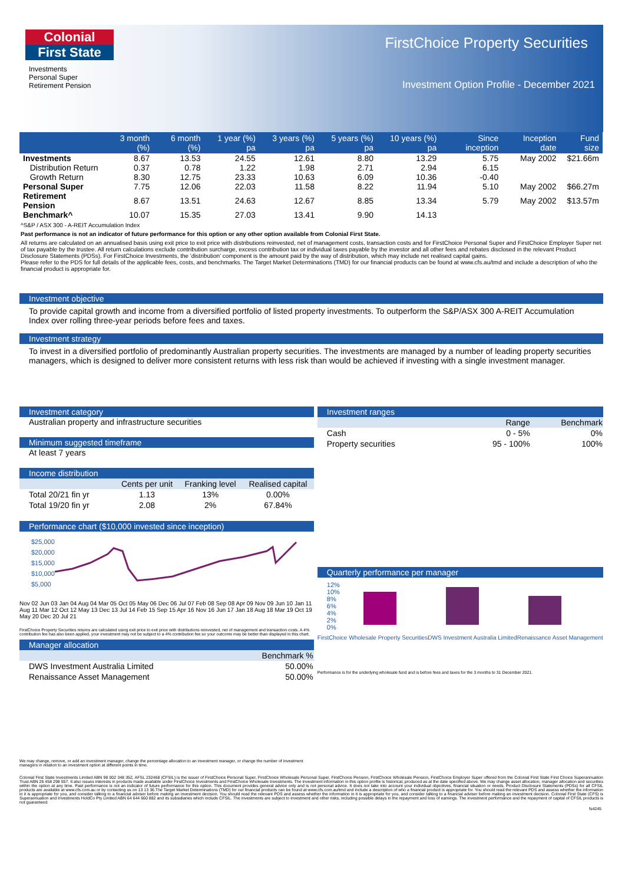Colonial
First State
Investments
Personal Super
Retirement Pension
FirstChoice Property Securities
Investment Option Profile - December 2021
| | 3 month (%) | 6 month (%) | 1 year (%) pa | 3 years (%) pa | 5 years (%) pa | 10 years (%) pa | Since inception | Inception date | Fund size |
| --- | --- | --- | --- | --- | --- | --- | --- | --- | --- |
| Investments | 8.67 | 13.53 | 24.55 | 12.61 | 8.80 | 13.29 | 5.75 | May 2002 | $21.66m |
| Distribution Return | 0.37 | 0.78 | 1.22 | 1.98 | 2.71 | 2.94 | 6.15 | | |
| Growth Return | 8.30 | 12.75 | 23.33 | 10.63 | 6.09 | 10.36 | -0.40 | | |
| Personal Super | 7.75 | 12.06 | 22.03 | 11.58 | 8.22 | 11.94 | 5.10 | May 2002 | $66.27m |
| Retirement Pension | 8.67 | 13.51 | 24.63 | 12.67 | 8.85 | 13.34 | 5.79 | May 2002 | $13.57m |
| Benchmark^ | 10.07 | 15.35 | 27.03 | 13.41 | 9.90 | 14.13 | | | |
^S&P / ASX 300 - A-REIT Accumulation Index
Past performance is not an indicator of future performance for this option or any other option available from Colonial First State.
All returns are calculated on an annualised basis using exit price to exit price with distributions reinvested, net of management costs, transaction costs and for FirstChoice Personal Super and FirstChoice Employer Super net of tax payable by the trustee. All return calculations exclude contribution surcharge, excess contribution tax or individual taxes payable by the investor and all other fees and rebates disclosed in the relevant Product Disclosure Statements (PDSs). For FirstChoice Investments, the 'distribution' component is the amount paid by the way of distribution, which may include net realised capital gains.
Please refer to the PDS for full details of the applicable fees, costs, and benchmarks. The Target Market Determinations (TMD) for our financial products can be found at www.cfs.au/tmd and include a description of who the financial product is appropriate for.
Investment objective
To provide capital growth and income from a diversified portfolio of listed property investments. To outperform the S&P/ASX 300 A-REIT Accumulation Index over rolling three-year periods before fees and taxes.
Investment strategy
To invest in a diversified portfolio of predominantly Australian property securities. The investments are managed by a number of leading property securities managers, which is designed to deliver more consistent returns with less risk than would be achieved if investing with a single investment manager.
Investment category
Australian property and infrastructure securities
Minimum suggested timeframe
At least 7 years
Income distribution
| | Cents per unit | Franking level | Realised capital |
| --- | --- | --- | --- |
| Total 20/21 fin yr | 1.13 | 13% | 0.00% |
| Total 19/20 fin yr | 2.08 | 2% | 67.84% |
Performance chart ($10,000 invested since inception)
$25,000
$20,000
$15,000
$10,000
$5,000
Nov 02 Jun 03 Jan 04 Aug 04 Mar 05 Oct 05 May 06 Dec 06 Jul 07 Feb 08 Sep 08 Apr 09 Nov 09 Jun 10 Jan 11 Aug 11 Mar 12 Oct 12 May 13 Dec 13 Jul 14 Feb 15 Sep 15 Apr 16 Nov 16 Jun 17 Jan 18 Aug 18 Mar 19 Oct 19 May 20 Dec 20 Jul 21
FirstChoice Property Securities returns are calculated using exit price to exit price with distributions reinvested, net of management and transaction costs. A 4% contribution fee has also been applied, your investment may not be subject to a 4% contribution fee so your outcome may be better than displayed in this chart.
Manager allocation
| | Benchmark % |
| --- | --- |
| DWS Investment Australia Limited | 50.00% |
| Renaissance Asset Management | 50.00% |
We may change, remove, or add an investment manager, change the percentage allocation to an investment manager, or change the number of investment managers in relation to an investment option at different points in time.
Investment ranges
| | Range | Benchmark |
| --- | --- | --- |
| Cash | 0 - 5% | 0% |
| Property securities | 95 - 100% | 100% |
Quarterly performance per manager
12%
10%
8%
6%
4%
2%
0%
FirstChoice Wholesale Property Securities DWS Investment Australia Limited Renaissance Asset Management
Performance is for the underlying wholesale fund and is before fees and taxes for the 3 months to 31 December 2021.
Colonial First State Investments Limited ABN 98 002 348 352, AFSL 232468 (CFSIL) is the issuer of FirstChoice Personal Super, FirstChoice Wholesale Personal Super, FirstChoice Pension, FirstChoice Wholesale Pension, FirstChoice Employer Super offered from the Colonial First State First Choice Superannuation Trust ABN 26 458 298 557. It also issues interests in products made available under FirstChoice Investments and FirstChoice Wholesale Investments. The investment information in this option profile is historical, produced as at the date specified above. We may change asset allocation, manager allocation and securities within the option at any time. Past performance is not an indicator of future performance for this option. This document provides general advice only and is not personal advice. It does not take into account your individual objectives, financial situation or needs. Product Disclosure Statements (PDSs) for all CFSIL products are available at www.cfs.com.au or by contacting us on 13 13 36.The Target Market Determinations (TMD) for our financial products can be found at www.cfs.com.au/tmd and include a description of who a financial product is appropriate for. You should read the relevant PDS and assess whether the information in it is appropriate for you, and consider talking to a financial adviser before making an investment decision. You should read the relevant PDS and assess whether the information in it is appropriate for you, and consider talking to a financial adviser before making an investment decision. Colonial First State (CFS) is Superannuation and Investments HoldCo Pty Limited ABN 64 644 660 882 and its subsidiaries which include CFSIL. The investments are subject to investment and other risks, including possible delays in the repayment and loss of earnings. The investment performance and the repayment of capital of CFSIL products is not guaranteed.
fs4245